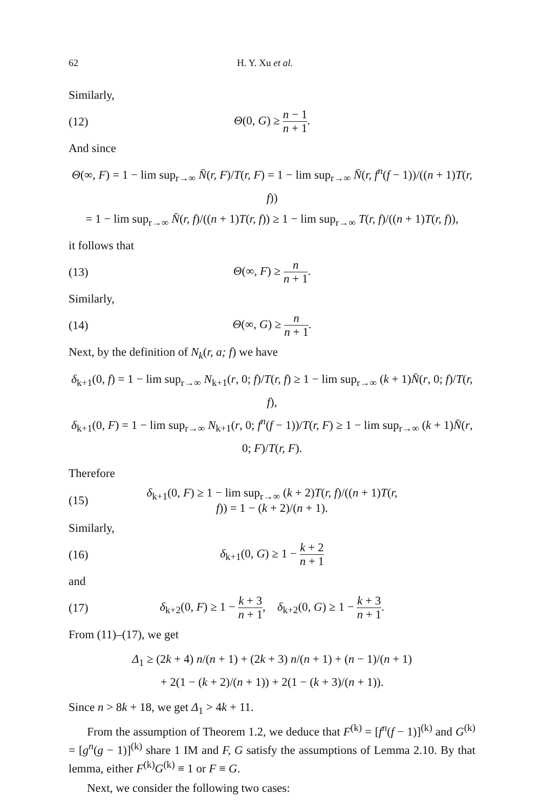62 H. Y. Xu et al.
Similarly,
(12) Θ(0, G) ≥ n − 1 n + 1.
And since
Θ(∞, F) = 1 − lim sup<sub>r→∞</sub> N̄(r, F)/T(r, F) = 1 − lim sup<sub>r→∞</sub> N̄(r, f<sup>n</sup>(f − 1))/((n + 1)T(r, f))
= 1 − lim sup<sub>r→∞</sub> N̄(r, f)/((n + 1)T(r, f)) ≥ 1 − lim sup<sub>r→∞</sub> T(r, f)/((n + 1)T(r, f)),
it follows that
(13) Θ(∞, F) ≥ n n + 1.
Similarly,
(14) Θ(∞, G) ≥ n n + 1.
Next, by the definition of N<sub>k</sub>(r, a; f) we have
δ<sub>k+1</sub>(0, f) = 1 − lim sup<sub>r→∞</sub> N<sub>k+1</sub>(r, 0; f)/T(r, f) ≥ 1 − lim sup<sub>r→∞</sub> (k + 1)N̄(r, 0; f)/T(r, f),
δ<sub>k+1</sub>(0, F) = 1 − lim sup<sub>r→∞</sub> N<sub>k+1</sub>(r, 0; f<sup>n</sup>(f − 1))/T(r, F) ≥ 1 − lim sup<sub>r→∞</sub> (k + 1)N̄(r, 0; F)/T(r, F).
Therefore
(15) δ<sub>k+1</sub>(0, F) ≥ 1 − lim sup<sub>r→∞</sub> (k + 2)T(r, f)/((n + 1)T(r, f)) = 1 − (k + 2)/(n + 1).
Similarly,
(16) δ<sub>k+1</sub>(0, G) ≥ 1 − k + 2 n + 1
and
(17) δ<sub>k+2</sub>(0, F) ≥ 1 − k + 3 n + 1, δ<sub>k+2</sub>(0, G) ≥ 1 − k + 3 n + 1.
From (11)–(17), we get
Δ<sub>1</sub> ≥ (2k + 4) n/(n + 1) + (2k + 3) n/(n + 1) + (n − 1)/(n + 1)
+ 2(1 − (k + 2)/(n + 1)) + 2(1 − (k + 3)/(n + 1)).
Since n > 8k + 18, we get Δ<sub>1</sub> > 4k + 11.
From the assumption of Theorem 1.2, we deduce that F<sup>(k)</sup> = [f<sup>n</sup>(f − 1)]<sup>(k)</sup> and G<sup>(k)</sup> = [g<sup>n</sup>(g − 1)]<sup>(k)</sup> share 1 IM and F, G satisfy the assumptions of Lemma 2.10. By that lemma, either F<sup>(k)</sup>G<sup>(k)</sup> ≡ 1 or F ≡ G.
Next, we consider the following two cases: